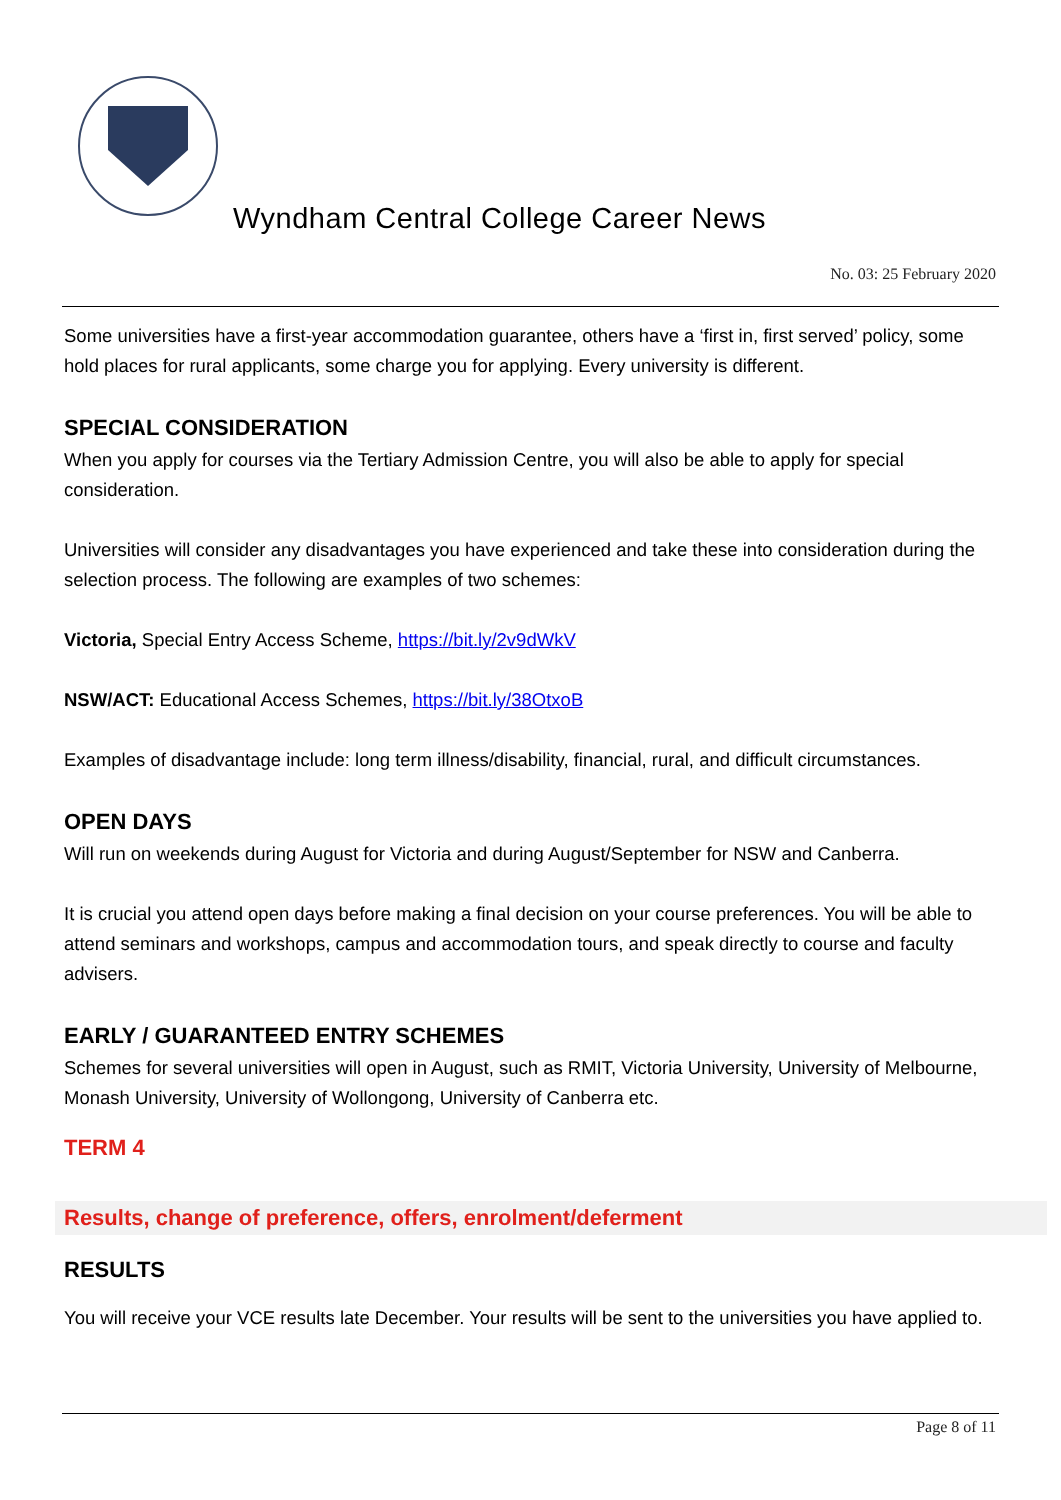Wyndham Central College Career News
No. 03: 25 February 2020
Some universities have a first-year accommodation guarantee, others have a ‘first in, first served’ policy, some hold places for rural applicants, some charge you for applying. Every university is different.
SPECIAL CONSIDERATION
When you apply for courses via the Tertiary Admission Centre, you will also be able to apply for special consideration.
Universities will consider any disadvantages you have experienced and take these into consideration during the selection process. The following are examples of two schemes:
Victoria, Special Entry Access Scheme, https://bit.ly/2v9dWkV
NSW/ACT: Educational Access Schemes, https://bit.ly/38OtxoB
Examples of disadvantage include: long term illness/disability, financial, rural, and difficult circumstances.
OPEN DAYS
Will run on weekends during August for Victoria and during August/September for NSW and Canberra.
It is crucial you attend open days before making a final decision on your course preferences. You will be able to attend seminars and workshops, campus and accommodation tours, and speak directly to course and faculty advisers.
EARLY / GUARANTEED ENTRY SCHEMES
Schemes for several universities will open in August, such as RMIT, Victoria University, University of Melbourne, Monash University, University of Wollongong, University of Canberra etc.
TERM 4
Results, change of preference, offers, enrolment/deferment
RESULTS
You will receive your VCE results late December. Your results will be sent to the universities you have applied to.
Page 8 of 11